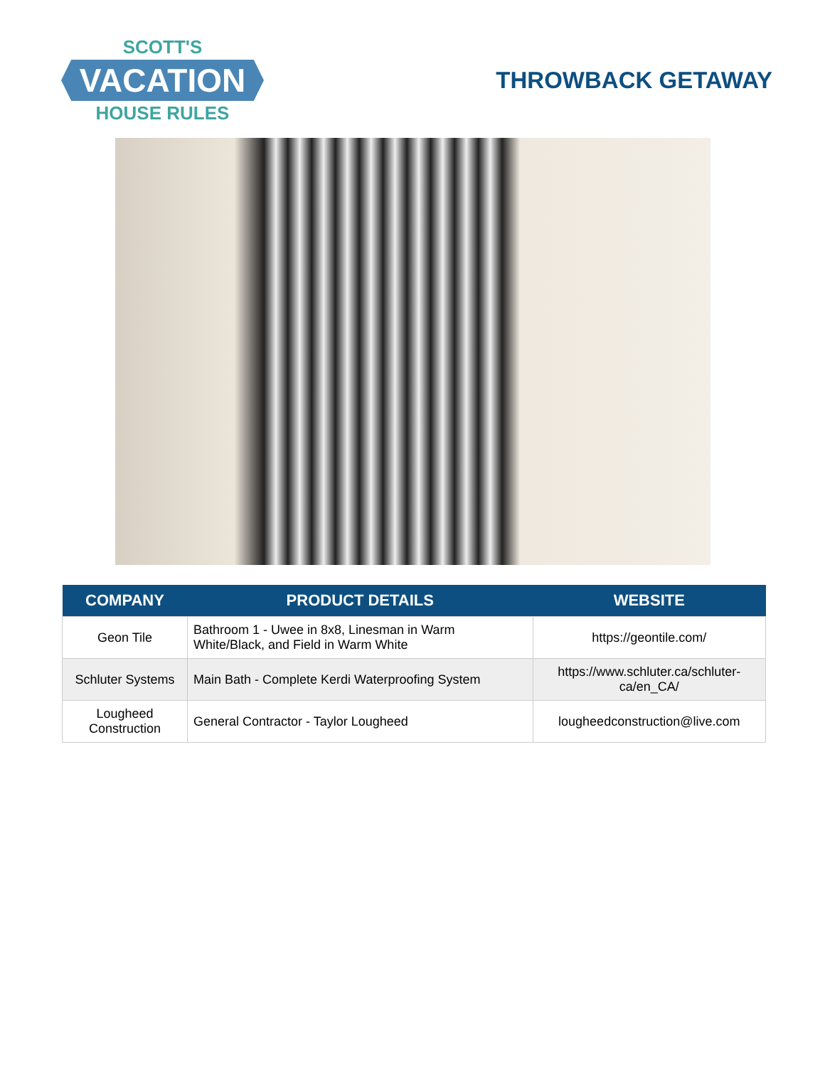SCOTT'S
VACATION
HOUSE RULES
THROWBACK GETAWAY
| COMPANY | PRODUCT DETAILS | WEBSITE |
| --- | --- | --- |
| Geon Tile | Bathroom 1 - Uwee in 8x8, Linesman in Warm White/Black, and Field in Warm White | https://geontile.com/ |
| Schluter Systems | Main Bath - Complete Kerdi Waterproofing System | https://www.schluter.ca/schluter-ca/en_CA/ |
| Lougheed Construction | General Contractor - Taylor Lougheed | lougheedconstruction@live.com |